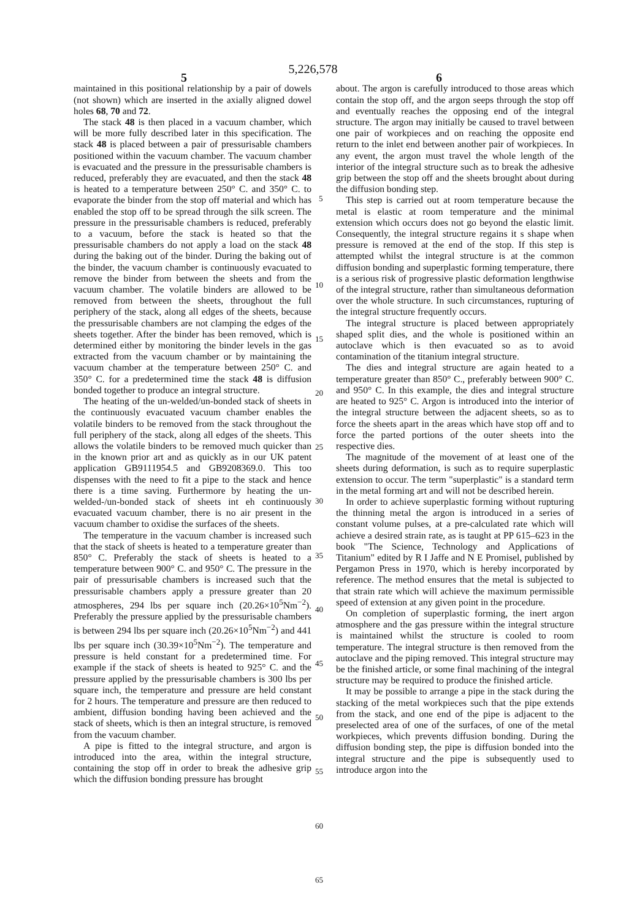5,226,578
5 6
maintained in this positional relationship by a pair of dowels (not shown) which are inserted in the axially aligned dowel holes 68, 70 and 72.
The stack 48 is then placed in a vacuum chamber, which will be more fully described later in this specification. The stack 48 is placed between a pair of pressurisable chambers positioned within the vacuum chamber. The vacuum chamber is evacuated and the pressure in the pressurisable chambers is reduced, preferably they are evacuated, and then the stack 48 is heated to a temperature between 250° C. and 350° C. to evaporate the binder from the stop off material and which has enabled the stop off to be spread through the silk screen. The pressure in the pressurisable chambers is reduced, preferably to a vacuum, before the stack is heated so that the pressurisable chambers do not apply a load on the stack 48 during the baking out of the binder. During the baking out of the binder, the vacuum chamber is continuously evacuated to remove the binder from between the sheets and from the vacuum chamber. The volatile binders are allowed to be removed from between the sheets, throughout the full periphery of the stack, along all edges of the sheets, because the pressurisable chambers are not clamping the edges of the sheets together. After the binder has been removed, which is determined either by monitoring the binder levels in the gas extracted from the vacuum chamber or by maintaining the vacuum chamber at the temperature between 250° C. and 350° C. for a predetermined time the stack 48 is diffusion bonded together to produce an integral structure.
The heating of the un-welded/un-bonded stack of sheets in the continuously evacuated vacuum chamber enables the volatile binders to be removed from the stack throughout the full periphery of the stack, along all edges of the sheets. This allows the volatile binders to be removed much quicker than in the known prior art and as quickly as in our UK patent application GB9111954.5 and GB9208369.0. This too dispenses with the need to fit a pipe to the stack and hence there is a time saving. Furthermore by heating the un-welded-/un-bonded stack of sheets int eh continuously evacuated vacuum chamber, there is no air present in the vacuum chamber to oxidise the surfaces of the sheets.
The temperature in the vacuum chamber is increased such that the stack of sheets is heated to a temperature greater than 850° C. Preferably the stack of sheets is heated to a temperature between 900° C. and 950° C. The pressure in the pair of pressurisable chambers is increased such that the pressurisable chambers apply a pressure greater than 20 atmospheres, 294 lbs per square inch (20.26×10<sup>5</sup>Nm<sup>−2</sup>). Preferably the pressure applied by the pressurisable chambers is between 294 lbs per square inch (20.26×10<sup>5</sup>Nm<sup>−2</sup>) and 441 lbs per square inch (30.39×10<sup>5</sup>Nm<sup>−2</sup>). The temperature and pressure is held constant for a predetermined time. For example if the stack of sheets is heated to 925° C. and the pressure applied by the pressurisable chambers is 300 lbs per square inch, the temperature and pressure are held constant for 2 hours. The temperature and pressure are then reduced to ambient, diffusion bonding having been achieved and the stack of sheets, which is then an integral structure, is removed from the vacuum chamber.
A pipe is fitted to the integral structure, and argon is introduced into the area, within the integral structure, containing the stop off in order to break the adhesive grip which the diffusion bonding pressure has brought
5
10
15
20
25
30
35
40
45
50
55
60
65
about. The argon is carefully introduced to those areas which contain the stop off, and the argon seeps through the stop off and eventually reaches the opposing end of the integral structure. The argon may initially be caused to travel between one pair of workpieces and on reaching the opposite end return to the inlet end between another pair of workpieces. In any event, the argon must travel the whole length of the interior of the integral structure such as to break the adhesive grip between the stop off and the sheets brought about during the diffusion bonding step.
This step is carried out at room temperature because the metal is elastic at room temperature and the minimal extension which occurs does not go beyond the elastic limit. Consequently, the integral structure regains it s shape when pressure is removed at the end of the stop. If this step is attempted whilst the integral structure is at the common diffusion bonding and superplastic forming temperature, there is a serious risk of progressive plastic deformation lengthwise of the integral structure, rather than simultaneous deformation over the whole structure. In such circumstances, rupturing of the integral structure frequently occurs.
The integral structure is placed between appropriately shaped split dies, and the whole is positioned within an autoclave which is then evacuated so as to avoid contamination of the titanium integral structure.
The dies and integral structure are again heated to a temperature greater than 850° C., preferably between 900° C. and 950° C. In this example, the dies and integral structure are heated to 925° C. Argon is introduced into the interior of the integral structure between the adjacent sheets, so as to force the sheets apart in the areas which have stop off and to force the parted portions of the outer sheets into the respective dies.
The magnitude of the movement of at least one of the sheets during deformation, is such as to require superplastic extension to occur. The term "superplastic" is a standard term in the metal forming art and will not be described herein.
In order to achieve superplastic forming without rupturing the thinning metal the argon is introduced in a series of constant volume pulses, at a pre-calculated rate which will achieve a desired strain rate, as is taught at PP 615–623 in the book "The Science, Technology and Applications of Titanium" edited by R I Jaffe and N E Promisel, published by Pergamon Press in 1970, which is hereby incorporated by reference. The method ensures that the metal is subjected to that strain rate which will achieve the maximum permissible speed of extension at any given point in the procedure.
On completion of superplastic forming, the inert argon atmosphere and the gas pressure within the integral structure is maintained whilst the structure is cooled to room temperature. The integral structure is then removed from the autoclave and the piping removed. This integral structure may be the finished article, or some final machining of the integral structure may be required to produce the finished article.
It may be possible to arrange a pipe in the stack during the stacking of the metal workpieces such that the pipe extends from the stack, and one end of the pipe is adjacent to the preselected area of one of the surfaces, of one of the metal workpieces, which prevents diffusion bonding. During the diffusion bonding step, the pipe is diffusion bonded into the integral structure and the pipe is subsequently used to introduce argon into the